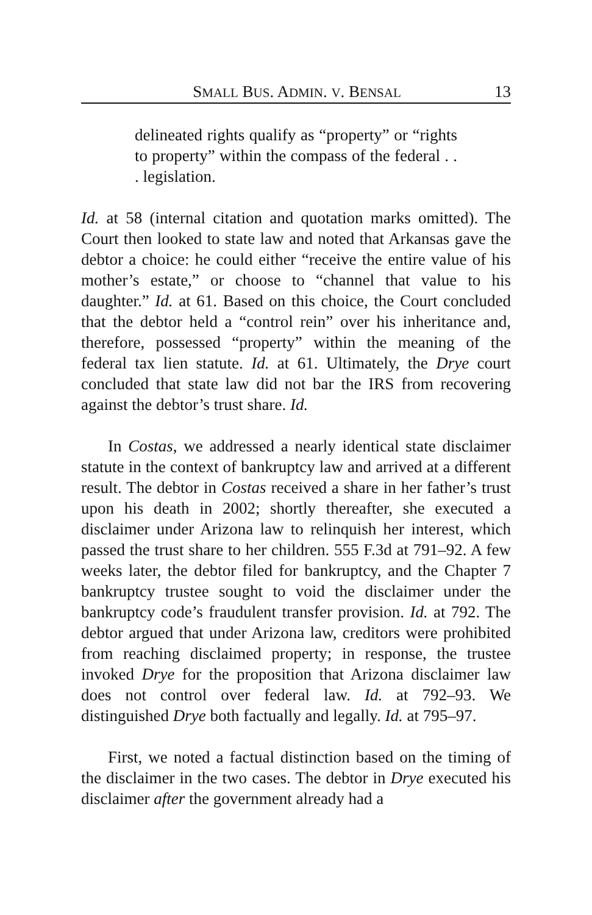SMALL BUS. ADMIN. V. BENSAL 13
delineated rights qualify as “property” or “rights to property” within the compass of the federal . . . legislation.
Id. at 58 (internal citation and quotation marks omitted). The Court then looked to state law and noted that Arkansas gave the debtor a choice: he could either “receive the entire value of his mother’s estate,” or choose to “channel that value to his daughter.” Id. at 61. Based on this choice, the Court concluded that the debtor held a “control rein” over his inheritance and, therefore, possessed “property” within the meaning of the federal tax lien statute. Id. at 61. Ultimately, the Drye court concluded that state law did not bar the IRS from recovering against the debtor’s trust share. Id.
In Costas, we addressed a nearly identical state disclaimer statute in the context of bankruptcy law and arrived at a different result. The debtor in Costas received a share in her father’s trust upon his death in 2002; shortly thereafter, she executed a disclaimer under Arizona law to relinquish her interest, which passed the trust share to her children. 555 F.3d at 791–92. A few weeks later, the debtor filed for bankruptcy, and the Chapter 7 bankruptcy trustee sought to void the disclaimer under the bankruptcy code’s fraudulent transfer provision. Id. at 792. The debtor argued that under Arizona law, creditors were prohibited from reaching disclaimed property; in response, the trustee invoked Drye for the proposition that Arizona disclaimer law does not control over federal law. Id. at 792–93. We distinguished Drye both factually and legally. Id. at 795–97.
First, we noted a factual distinction based on the timing of the disclaimer in the two cases. The debtor in Drye executed his disclaimer after the government already had a